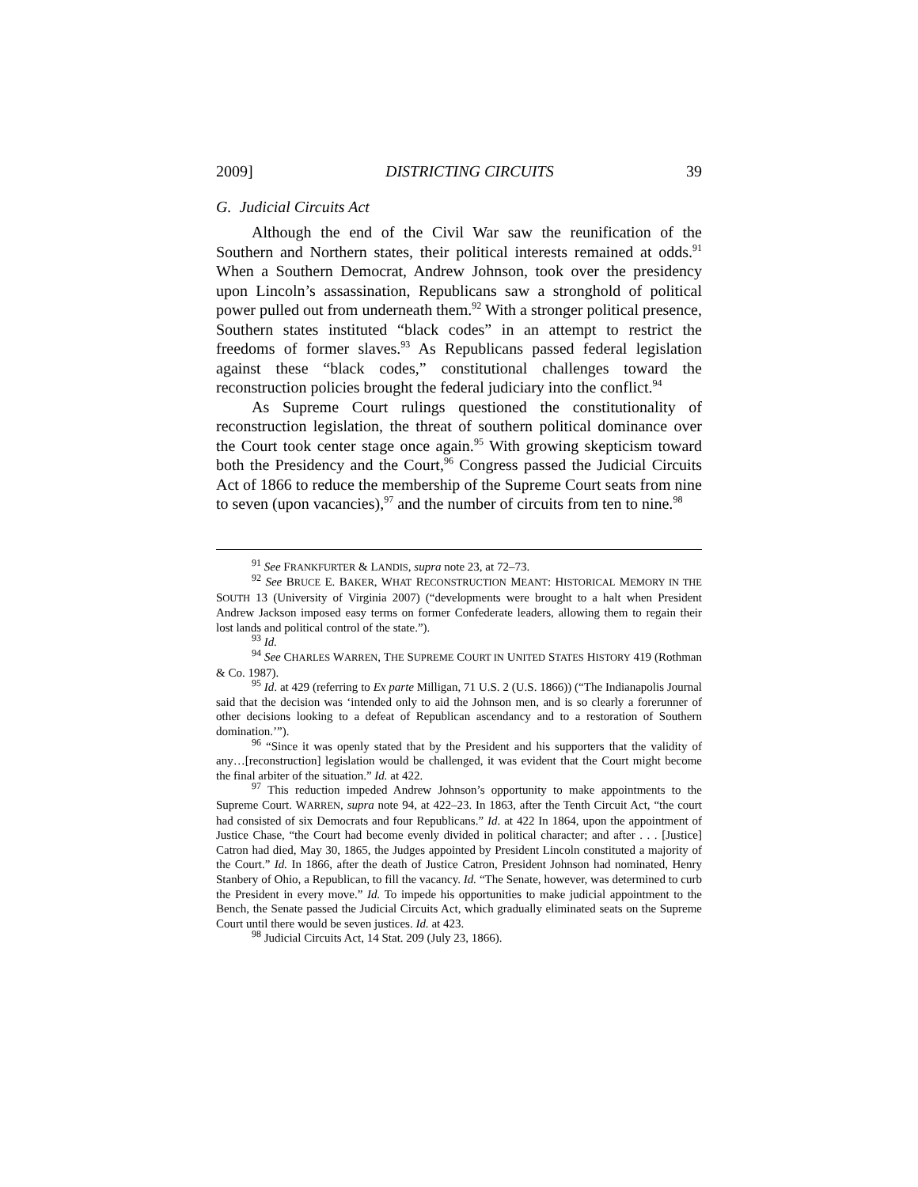2009] DISTRICTING CIRCUITS 39
G. Judicial Circuits Act
Although the end of the Civil War saw the reunification of the Southern and Northern states, their political interests remained at odds.<sup>91</sup> When a Southern Democrat, Andrew Johnson, took over the presidency upon Lincoln’s assassination, Republicans saw a stronghold of political power pulled out from underneath them.<sup>92</sup> With a stronger political presence, Southern states instituted “black codes” in an attempt to restrict the freedoms of former slaves.<sup>93</sup> As Republicans passed federal legislation against these “black codes,” constitutional challenges toward the reconstruction policies brought the federal judiciary into the conflict.<sup>94</sup>
As Supreme Court rulings questioned the constitutionality of reconstruction legislation, the threat of southern political dominance over the Court took center stage once again.<sup>95</sup> With growing skepticism toward both the Presidency and the Court,<sup>96</sup> Congress passed the Judicial Circuits Act of 1866 to reduce the membership of the Supreme Court seats from nine to seven (upon vacancies),<sup>97</sup> and the number of circuits from ten to nine.<sup>98</sup>
<sup>91</sup> See FRANKFURTER & LANDIS, supra note 23, at 72–73.
<sup>92</sup> See BRUCE E. BAKER, WHAT RECONSTRUCTION MEANT: HISTORICAL MEMORY IN THE SOUTH 13 (University of Virginia 2007) (“developments were brought to a halt when President Andrew Jackson imposed easy terms on former Confederate leaders, allowing them to regain their lost lands and political control of the state.”).
<sup>93</sup> Id.
<sup>94</sup> See CHARLES WARREN, THE SUPREME COURT IN UNITED STATES HISTORY 419 (Rothman & Co. 1987).
<sup>95</sup> Id. at 429 (referring to Ex parte Milligan, 71 U.S. 2 (U.S. 1866)) (“The Indianapolis Journal said that the decision was ‘intended only to aid the Johnson men, and is so clearly a forerunner of other decisions looking to a defeat of Republican ascendancy and to a restoration of Southern domination.’”).
<sup>96</sup> “Since it was openly stated that by the President and his supporters that the validity of any…[reconstruction] legislation would be challenged, it was evident that the Court might become the final arbiter of the situation.” Id. at 422.
<sup>97</sup> This reduction impeded Andrew Johnson’s opportunity to make appointments to the Supreme Court. WARREN, supra note 94, at 422–23. In 1863, after the Tenth Circuit Act, “the court had consisted of six Democrats and four Republicans.” Id. at 422 In 1864, upon the appointment of Justice Chase, “the Court had become evenly divided in political character; and after . . . [Justice] Catron had died, May 30, 1865, the Judges appointed by President Lincoln constituted a majority of the Court.” Id. In 1866, after the death of Justice Catron, President Johnson had nominated, Henry Stanbery of Ohio, a Republican, to fill the vacancy. Id. “The Senate, however, was determined to curb the President in every move.” Id. To impede his opportunities to make judicial appointment to the Bench, the Senate passed the Judicial Circuits Act, which gradually eliminated seats on the Supreme Court until there would be seven justices. Id. at 423.
<sup>98</sup> Judicial Circuits Act, 14 Stat. 209 (July 23, 1866).